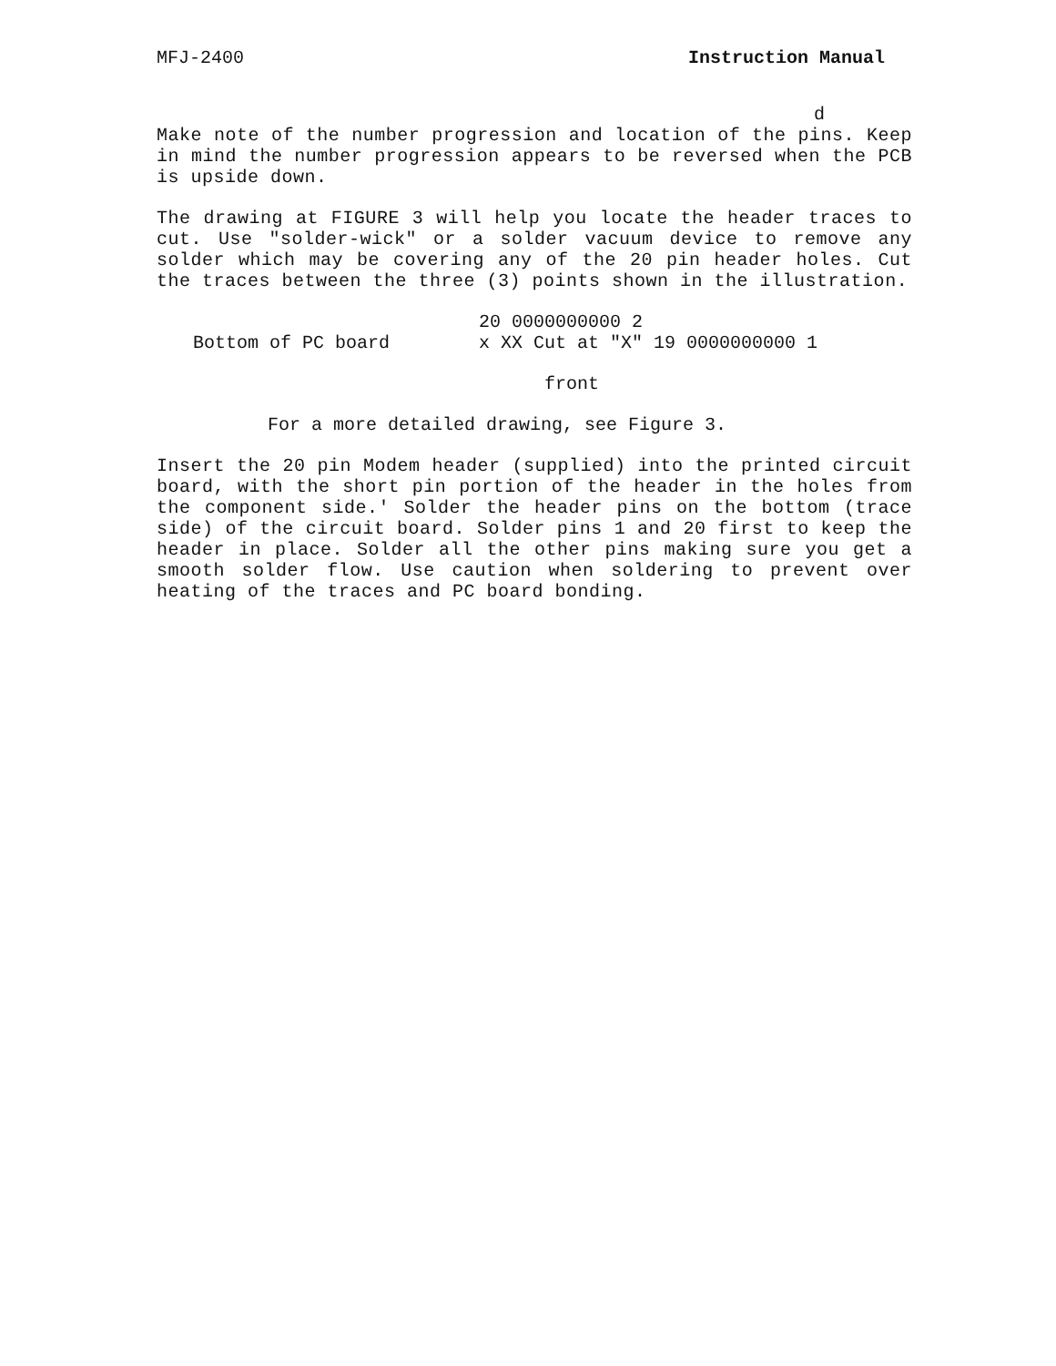MFJ-2400 Instruction Manual
d
Make note of the number progression and location of the pins. Keep in mind the number progression appears to be reversed when the PCB is upside down.
The drawing at FIGURE 3 will help you locate the header traces to cut. Use "solder-wick" or a solder vacuum device to remove any solder which may be covering any of the 20 pin header holes. Cut the traces between the three (3) points shown in the illustration.
20 0000000000 2
Bottom of PC board x XX Cut at "X" 19 0000000000 1
front
For a more detailed drawing, see Figure 3.
Insert the 20 pin Modem header (supplied) into the printed circuit board, with the short pin portion of the header in the holes from the component side.' Solder the header pins on the bottom (trace side) of the circuit board. Solder pins 1 and 20 first to keep the header in place. Solder all the other pins making sure you get a smooth solder flow. Use caution when soldering to prevent over heating of the traces and PC board bonding.